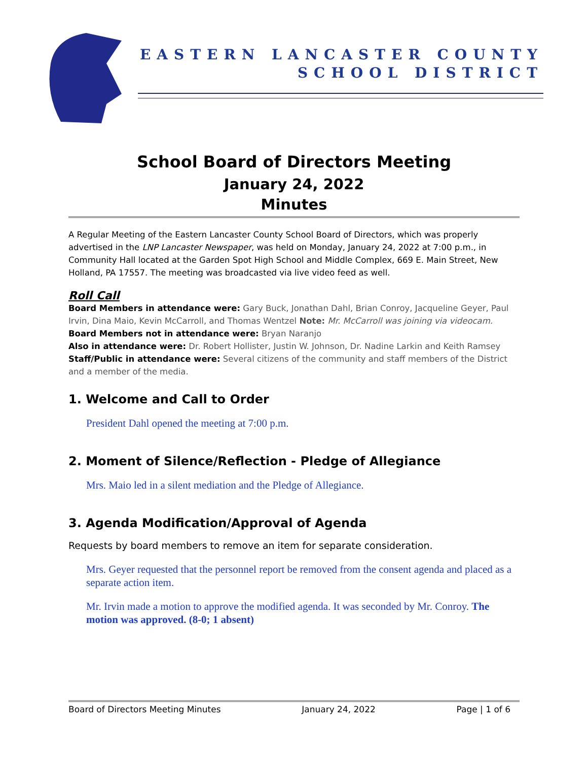EASTERN LANCASTER COUNTY
SCHOOL DISTRICT
School Board of Directors Meeting
January 24, 2022
Minutes
A Regular Meeting of the Eastern Lancaster County School Board of Directors, which was properly advertised in the LNP Lancaster Newspaper, was held on Monday, January 24, 2022 at 7:00 p.m., in Community Hall located at the Garden Spot High School and Middle Complex, 669 E. Main Street, New Holland, PA 17557. The meeting was broadcasted via live video feed as well.
Roll Call
Board Members in attendance were: Gary Buck, Jonathan Dahl, Brian Conroy, Jacqueline Geyer, Paul Irvin, Dina Maio, Kevin McCarroll, and Thomas Wentzel Note: Mr. McCarroll was joining via videocam.
Board Members not in attendance were: Bryan Naranjo
Also in attendance were: Dr. Robert Hollister, Justin W. Johnson, Dr. Nadine Larkin and Keith Ramsey
Staff/Public in attendance were: Several citizens of the community and staff members of the District and a member of the media.
1. Welcome and Call to Order
President Dahl opened the meeting at 7:00 p.m.
2. Moment of Silence/Reflection - Pledge of Allegiance
Mrs. Maio led in a silent mediation and the Pledge of Allegiance.
3. Agenda Modification/Approval of Agenda
Requests by board members to remove an item for separate consideration.
Mrs. Geyer requested that the personnel report be removed from the consent agenda and placed as a separate action item.
Mr. Irvin made a motion to approve the modified agenda. It was seconded by Mr. Conroy. The motion was approved. (8-0; 1 absent)
Board of Directors Meeting Minutes January 24, 2022 Page | 1 of 6